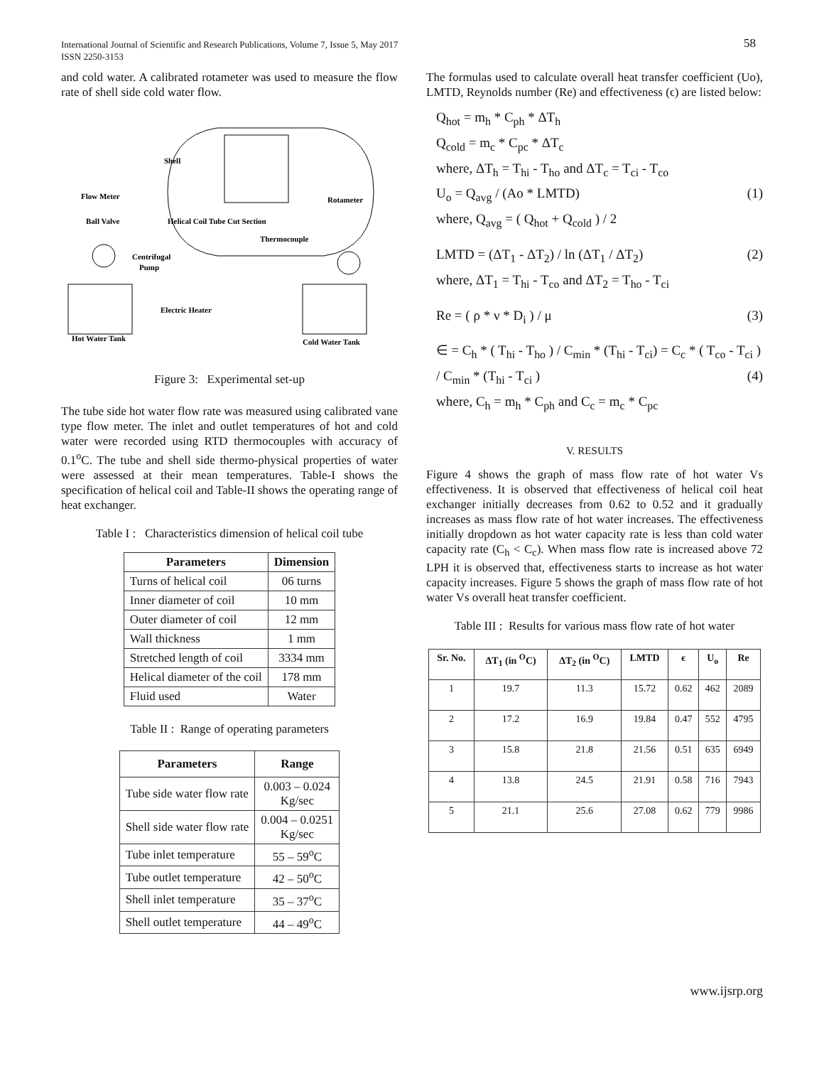International Journal of Scientific and Research Publications, Volume 7, Issue 5, May 2017
ISSN 2250-3153
58
and cold water. A calibrated rotameter was used to measure the flow rate of shell side cold water flow.
Shell
Flow Meter
Rotameter
Ball Valve
Helical Coil Tube Cut Section
Thermocouple
Centrifugal
Pump
Electric Heater
Hot Water Tank
Cold Water Tank
Figure 3: Experimental set-up
The tube side hot water flow rate was measured using calibrated vane type flow meter. The inlet and outlet temperatures of hot and cold water were recorded using RTD thermocouples with accuracy of 0.1<sup>o</sup>C. The tube and shell side thermo-physical properties of water were assessed at their mean temperatures. Table-I shows the specification of helical coil and Table-II shows the operating range of heat exchanger.
Table I : Characteristics dimension of helical coil tube
| Parameters | Dimension |
| --- | --- |
| Turns of helical coil | 06 turns |
| Inner diameter of coil | 10 mm |
| Outer diameter of coil | 12 mm |
| Wall thickness | 1 mm |
| Stretched length of coil | 3334 mm |
| Helical diameter of the coil | 178 mm |
| Fluid used | Water |
Table II : Range of operating parameters
| Parameters | Range |
| --- | --- |
| Tube side water flow rate | 0.003 – 0.024 Kg/sec |
| Shell side water flow rate | 0.004 – 0.0251 Kg/sec |
| Tube inlet temperature | 55 – 59<sup>o</sup>C |
| Tube outlet temperature | 42 – 50<sup>o</sup>C |
| Shell inlet temperature | 35 – 37<sup>o</sup>C |
| Shell outlet temperature | 44 – 49<sup>o</sup>C |
The formulas used to calculate overall heat transfer coefficient (Uo), LMTD, Reynolds number (Re) and effectiveness (ϵ) are listed below:
Q<sub>hot</sub> = m<sub>h</sub> * C<sub>ph</sub> * ΔT<sub>h</sub>
Q<sub>cold</sub> = m<sub>c</sub> * C<sub>pc</sub> * ΔT<sub>c</sub>
where, ΔT<sub>h</sub> = T<sub>hi</sub> - T<sub>ho</sub> and ΔT<sub>c</sub> = T<sub>ci</sub> - T<sub>co</sub>
U<sub>o</sub> = Q<sub>avg</sub> / (Ao * LMTD) (1)
where, Q<sub>avg</sub> = ( Q<sub>hot</sub> + Q<sub>cold</sub> ) / 2
LMTD = (ΔT<sub>1</sub> - ΔT<sub>2</sub>) / ln (ΔT<sub>1</sub> / ΔT<sub>2</sub>) (2)
where, ΔT<sub>1</sub> = T<sub>hi</sub> - T<sub>co</sub> and ΔT<sub>2</sub> = T<sub>ho</sub> - T<sub>ci</sub>
Re = ( ρ * ν * D<sub>i</sub> ) / μ (3)
∈ = C<sub>h</sub> * ( T<sub>hi</sub> - T<sub>ho</sub> ) / C<sub>min</sub> * (T<sub>hi</sub> - T<sub>ci</sub>) = C<sub>c</sub> * ( T<sub>co</sub> - T<sub>ci</sub> ) / C<sub>min</sub> * (T<sub>hi</sub> - T<sub>ci</sub> ) (4)
where, C<sub>h</sub> = m<sub>h</sub> * C<sub>ph</sub> and C<sub>c</sub> = m<sub>c</sub> * C<sub>pc</sub>
V. RESULTS
Figure 4 shows the graph of mass flow rate of hot water Vs effectiveness. It is observed that effectiveness of helical coil heat exchanger initially decreases from 0.62 to 0.52 and it gradually increases as mass flow rate of hot water increases. The effectiveness initially dropdown as hot water capacity rate is less than cold water capacity rate (C<sub>h</sub> < C<sub>c</sub>). When mass flow rate is increased above 72 LPH it is observed that, effectiveness starts to increase as hot water capacity increases. Figure 5 shows the graph of mass flow rate of hot water Vs overall heat transfer coefficient.
Table III : Results for various mass flow rate of hot water
| Sr. No. | ΔT<sub>1</sub> (in <sup>O</sup>C) | ΔT<sub>2</sub> (in <sup>O</sup>C) | LMTD | ϵ | U<sub>o</sub> | Re |
| --- | --- | --- | --- | --- | --- | --- |
| 1 | 19.7 | 11.3 | 15.72 | 0.62 | 462 | 2089 |
| 2 | 17.2 | 16.9 | 19.84 | 0.47 | 552 | 4795 |
| 3 | 15.8 | 21.8 | 21.56 | 0.51 | 635 | 6949 |
| 4 | 13.8 | 24.5 | 21.91 | 0.58 | 716 | 7943 |
| 5 | 21.1 | 25.6 | 27.08 | 0.62 | 779 | 9986 |
www.ijsrp.org